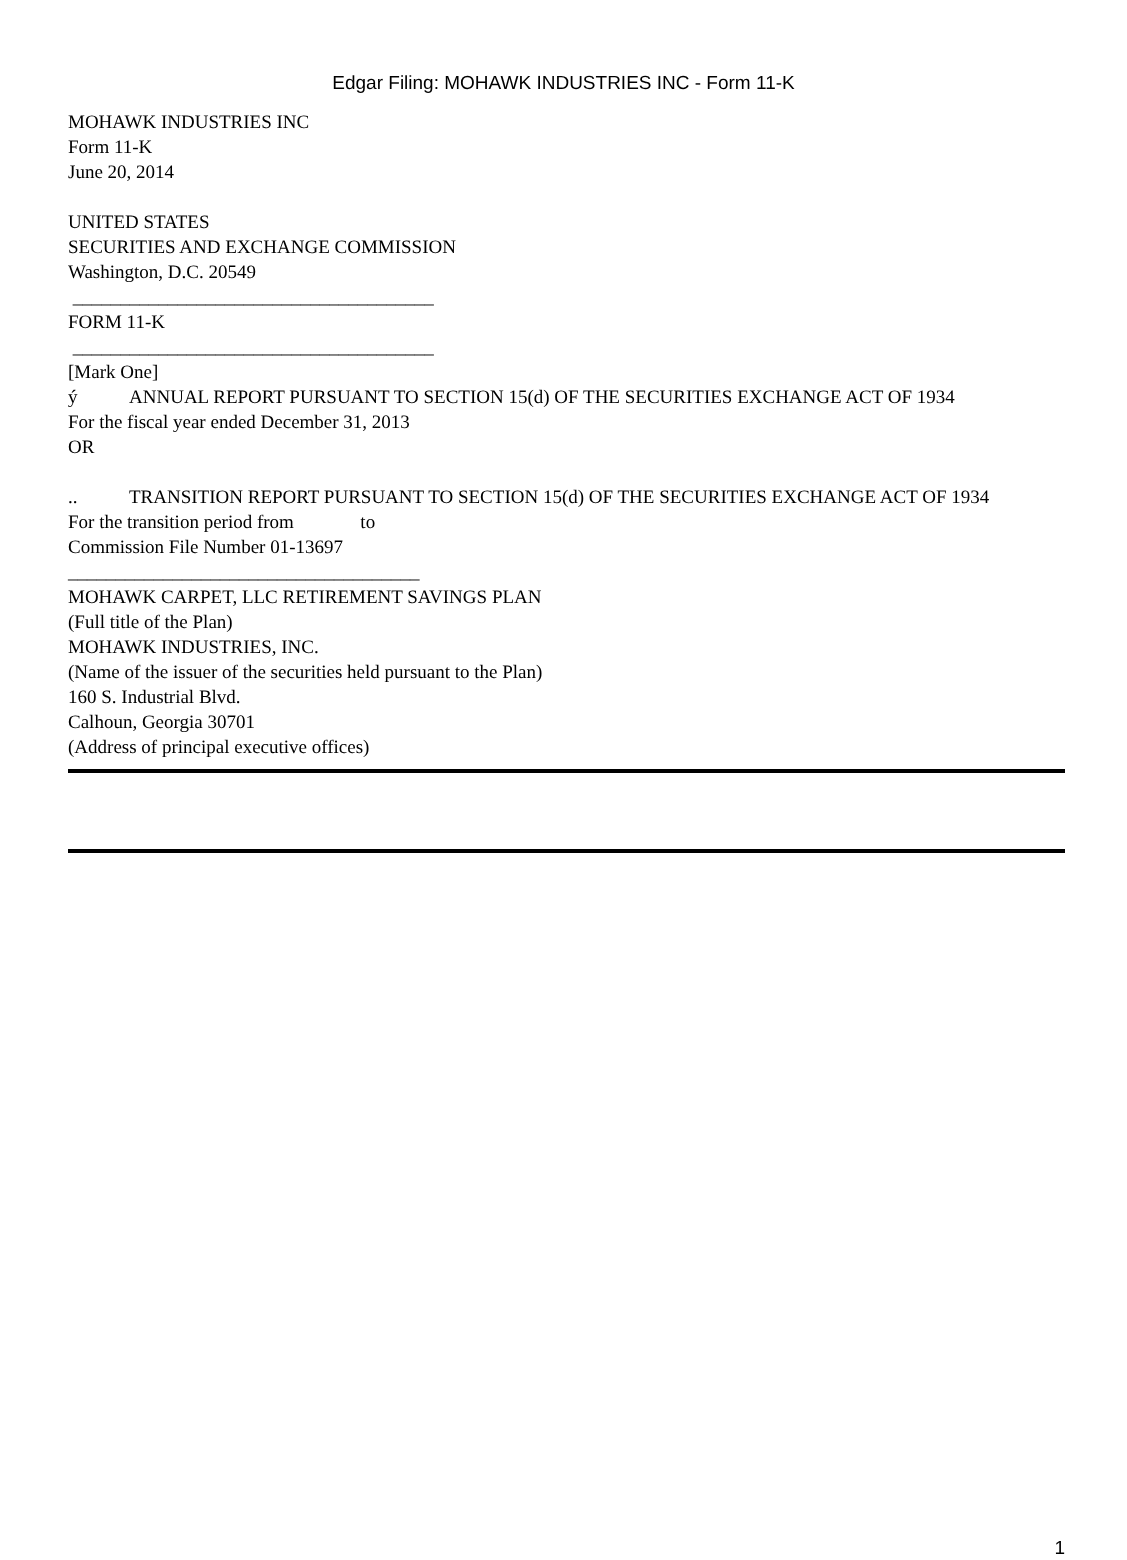Edgar Filing: MOHAWK INDUSTRIES INC - Form 11-K
MOHAWK INDUSTRIES INC
Form 11-K
June 20, 2014
UNITED STATES
SECURITIES AND EXCHANGE COMMISSION
Washington, D.C. 20549
______________________________________
FORM 11-K
______________________________________
[Mark One]
ý ANNUAL REPORT PURSUANT TO SECTION 15(d) OF THE SECURITIES EXCHANGE ACT OF 1934
For the fiscal year ended December 31, 2013
OR
.. TRANSITION REPORT PURSUANT TO SECTION 15(d) OF THE SECURITIES EXCHANGE ACT OF 1934
For the transition period from to
Commission File Number 01-13697
_____________________________________
MOHAWK CARPET, LLC RETIREMENT SAVINGS PLAN
(Full title of the Plan)
MOHAWK INDUSTRIES, INC.
(Name of the issuer of the securities held pursuant to the Plan)
160 S. Industrial Blvd.
Calhoun, Georgia 30701
(Address of principal executive offices)
1